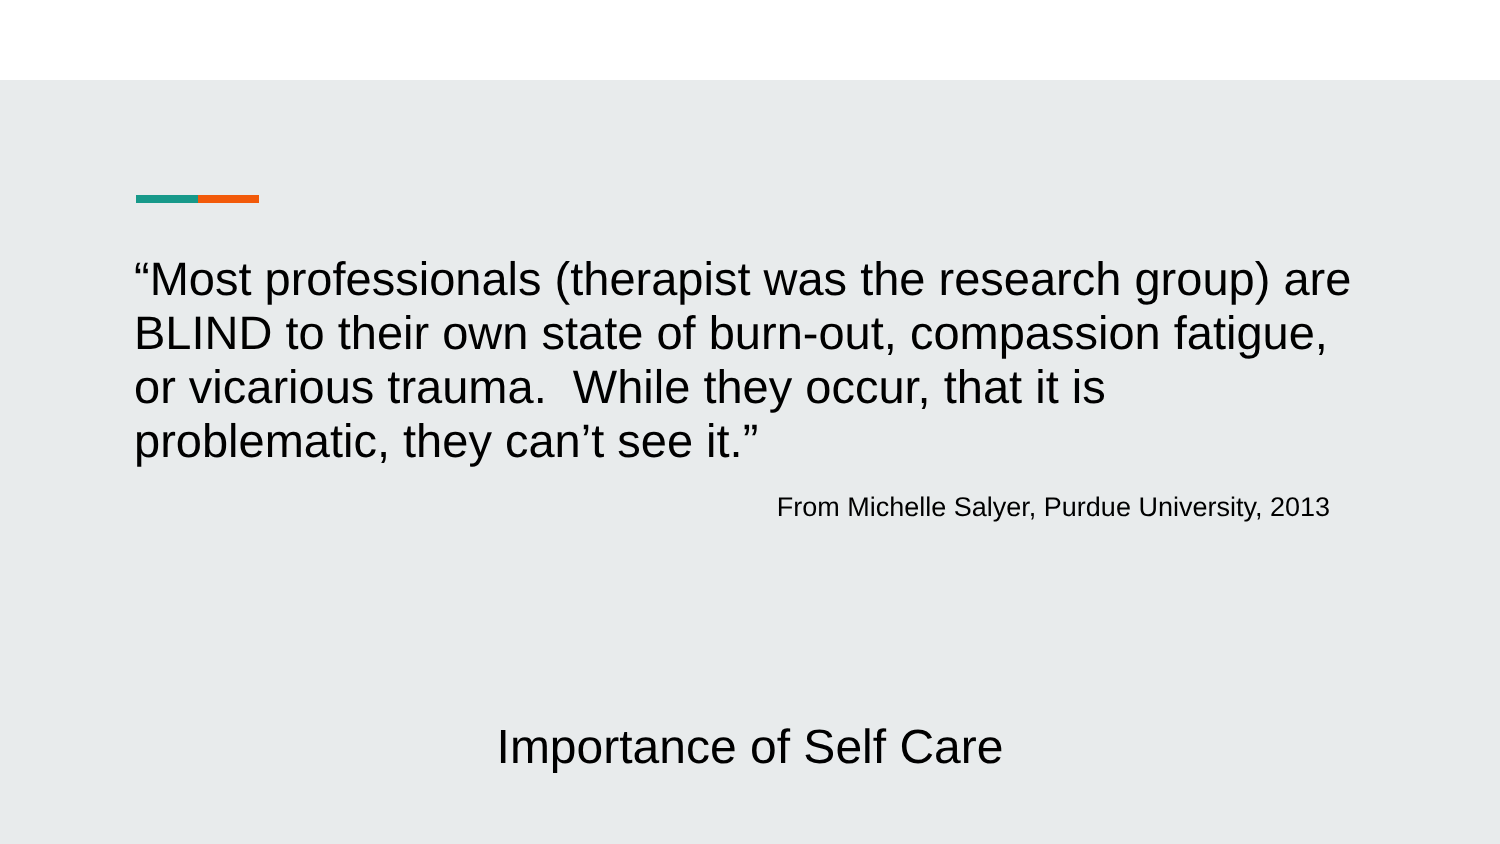“Most professionals (therapist was the research group) are BLIND to their own state of burn-out, compassion fatigue, or vicarious trauma. While they occur, that it is problematic, they can’t see it.”
From Michelle Salyer, Purdue University, 2013
Importance of Self Care